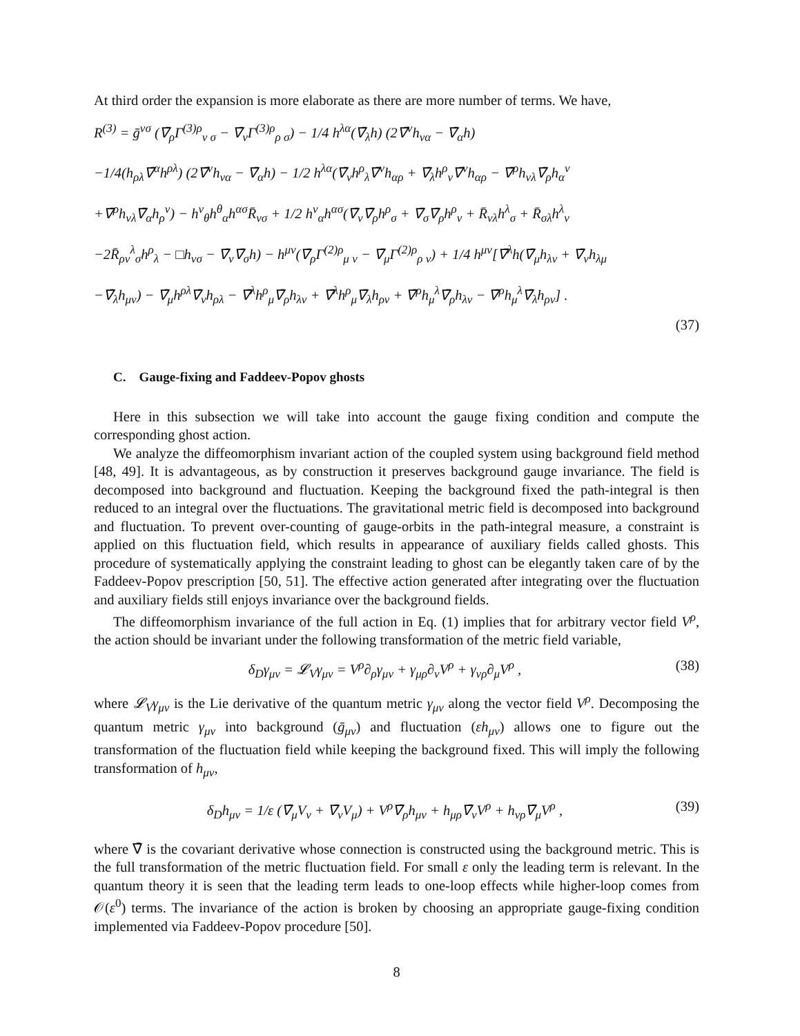At third order the expansion is more elaborate as there are more number of terms. We have,
R<sup>(3)</sup> = ḡ<sup>νσ</sup> (∇̄<sub>ρ</sub>Γ<sup>(3)ρ</sup><sub>ν σ</sub> − ∇̄<sub>ν</sub>Γ<sup>(3)ρ</sup><sub>ρ σ</sub>) − 1/4 h<sup>λα</sup>(∇̄<sub>λ</sub>h) (2∇̄<sup>ν</sup>h<sub>να</sub> − ∇̄<sub>α</sub>h)
−1/4(h<sub>ρλ</sub>∇̄<sup>α</sup>h<sup>ρλ</sup>) (2∇̄<sup>ν</sup>h<sub>να</sub> − ∇̄<sub>α</sub>h) − 1/2 h<sup>λα</sup>(∇̄<sub>ν</sub>h<sup>ρ</sup><sub>λ</sub>∇̄<sup>ν</sup>h<sub>αρ</sub> + ∇̄<sub>λ</sub>h<sup>ρ</sup><sub>ν</sub>∇̄<sup>ν</sup>h<sub>αρ</sub> − ∇̄<sup>ρ</sup>h<sub>νλ</sub>∇̄<sub>ρ</sub>h<sub>α</sub><sup>ν</sup>
+∇̄<sup>ρ</sup>h<sub>νλ</sub>∇̄<sub>α</sub>h<sub>ρ</sub><sup>ν</sup>) − h<sup>ν</sup><sub>θ</sub>h<sup>θ</sup><sub>α</sub>h<sup>ασ</sup>R̄<sub>νσ</sub> + 1/2 h<sup>ν</sup><sub>α</sub>h<sup>ασ</sup>(∇̄<sub>ν</sub>∇̄<sub>ρ</sub>h<sup>ρ</sup><sub>σ</sub> + ∇̄<sub>σ</sub>∇̄<sub>ρ</sub>h<sup>ρ</sup><sub>ν</sub> + R̄<sub>νλ</sub>h<sup>λ</sup><sub>σ</sub> + R̄<sub>σλ</sub>h<sup>λ</sup><sub>ν</sub>
−2R̄<sub>ρν</sub><sup>λ</sup><sub>σ</sub>h<sup>ρ</sup><sub>λ</sub> − □h<sub>νσ</sub> − ∇̄<sub>ν</sub>∇̄<sub>σ</sub>h) − h<sup>μν</sup>(∇̄<sub>ρ</sub>Γ<sup>(2)ρ</sup><sub>μ ν</sub> − ∇̄<sub>μ</sub>Γ<sup>(2)ρ</sup><sub>ρ ν</sub>) + 1/4 h<sup>μν</sup>[∇̄<sup>λ</sup>h(∇̄<sub>μ</sub>h<sub>λν</sub> + ∇̄<sub>ν</sub>h<sub>λμ</sub>
−∇̄<sub>λ</sub>h<sub>μν</sub>) − ∇̄<sub>μ</sub>h<sup>ρλ</sup>∇̄<sub>ν</sub>h<sub>ρλ</sub> − ∇̄<sup>λ</sup>h<sup>ρ</sup><sub>μ</sub>∇̄<sub>ρ</sub>h<sub>λν</sub> + ∇̄<sup>λ</sup>h<sup>ρ</sup><sub>μ</sub>∇̄<sub>λ</sub>h<sub>ρν</sub> + ∇̄<sup>ρ</sup>h<sub>μ</sub><sup>λ</sup>∇̄<sub>ρ</sub>h<sub>λν</sub> − ∇̄<sup>ρ</sup>h<sub>μ</sub><sup>λ</sup>∇̄<sub>λ</sub>h<sub>ρν</sub>] .
(37)
C. Gauge-fixing and Faddeev-Popov ghosts
Here in this subsection we will take into account the gauge fixing condition and compute the corresponding ghost action.
We analyze the diffeomorphism invariant action of the coupled system using background field method [48, 49]. It is advantageous, as by construction it preserves background gauge invariance. The field is decomposed into background and fluctuation. Keeping the background fixed the path-integral is then reduced to an integral over the fluctuations. The gravitational metric field is decomposed into background and fluctuation. To prevent over-counting of gauge-orbits in the path-integral measure, a constraint is applied on this fluctuation field, which results in appearance of auxiliary fields called ghosts. This procedure of systematically applying the constraint leading to ghost can be elegantly taken care of by the Faddeev-Popov prescription [50, 51]. The effective action generated after integrating over the fluctuation and auxiliary fields still enjoys invariance over the background fields.
The diffeomorphism invariance of the full action in Eq. (1) implies that for arbitrary vector field V<sup>ρ</sup>, the action should be invariant under the following transformation of the metric field variable,
δ<sub>D</sub>γ<sub>μν</sub> = 𝓛<sub>V</sub>γ<sub>μν</sub> = V<sup>ρ</sup>∂<sub>ρ</sub>γ<sub>μν</sub> + γ<sub>μρ</sub>∂<sub>ν</sub>V<sup>ρ</sup> + γ<sub>νρ</sub>∂<sub>μ</sub>V<sup>ρ</sup> , (38)
where 𝓛<sub>V</sub>γ<sub>μν</sub> is the Lie derivative of the quantum metric γ<sub>μν</sub> along the vector field V<sup>ρ</sup>. Decomposing the quantum metric γ<sub>μν</sub> into background (ḡ<sub>μν</sub>) and fluctuation (εh<sub>μν</sub>) allows one to figure out the transformation of the fluctuation field while keeping the background fixed. This will imply the following transformation of h<sub>μν</sub>,
δ<sub>D</sub>h<sub>μν</sub> = 1/ε (∇̄<sub>μ</sub>V<sub>ν</sub> + ∇̄<sub>ν</sub>V<sub>μ</sub>) + V<sup>ρ</sup>∇̄<sub>ρ</sub>h<sub>μν</sub> + h<sub>μρ</sub>∇̄<sub>ν</sub>V<sup>ρ</sup> + h<sub>νρ</sub>∇̄<sub>μ</sub>V<sup>ρ</sup> , (39)
where ∇̄ is the covariant derivative whose connection is constructed using the background metric. This is the full transformation of the metric fluctuation field. For small ε only the leading term is relevant. In the quantum theory it is seen that the leading term leads to one-loop effects while higher-loop comes from 𝒪(ε<sup>0</sup>) terms. The invariance of the action is broken by choosing an appropriate gauge-fixing condition implemented via Faddeev-Popov procedure [50].
8